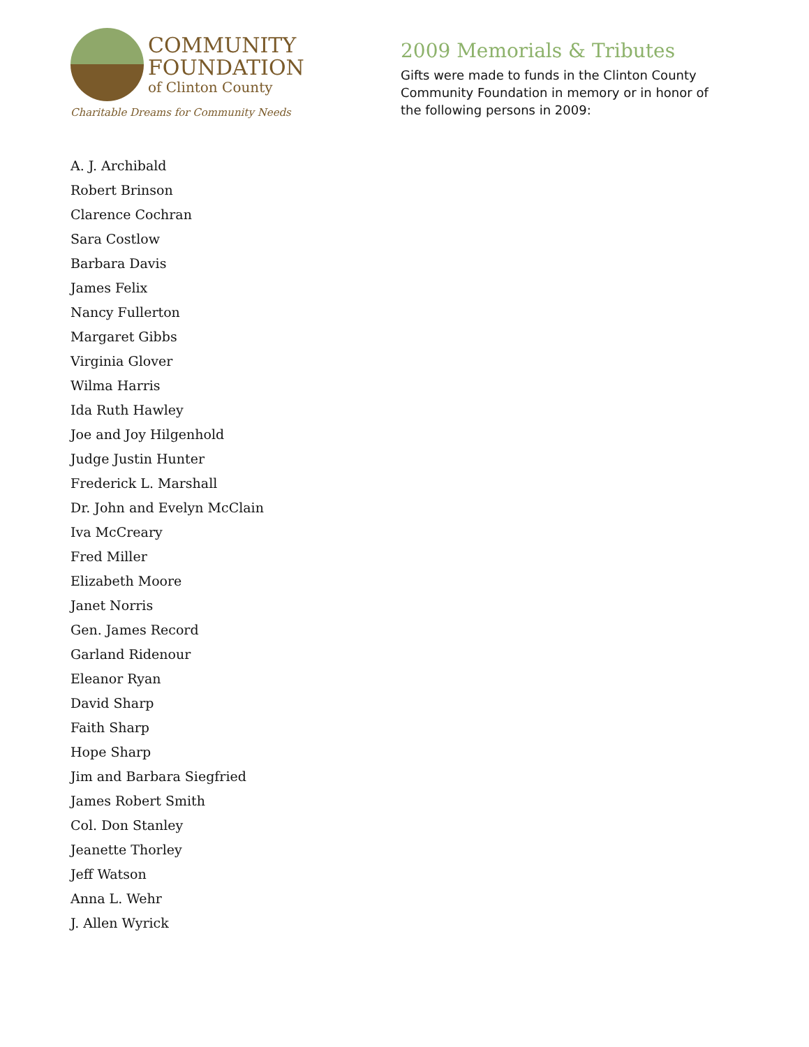COMMUNITY
FOUNDATION
of Clinton County
Charitable Dreams for Community Needs
2009 Memorials & Tributes
Gifts were made to funds in the Clinton County Community Foundation in memory or in honor of the following persons in 2009:
A. J. Archibald
Robert Brinson
Clarence Cochran
Sara Costlow
Barbara Davis
James Felix
Nancy Fullerton
Margaret Gibbs
Virginia Glover
Wilma Harris
Ida Ruth Hawley
Joe and Joy Hilgenhold
Judge Justin Hunter
Frederick L. Marshall
Dr. John and Evelyn McClain
Iva McCreary
Fred Miller
Elizabeth Moore
Janet Norris
Gen. James Record
Garland Ridenour
Eleanor Ryan
David Sharp
Faith Sharp
Hope Sharp
Jim and Barbara Siegfried
James Robert Smith
Col. Don Stanley
Jeanette Thorley
Jeff Watson
Anna L. Wehr
J. Allen Wyrick